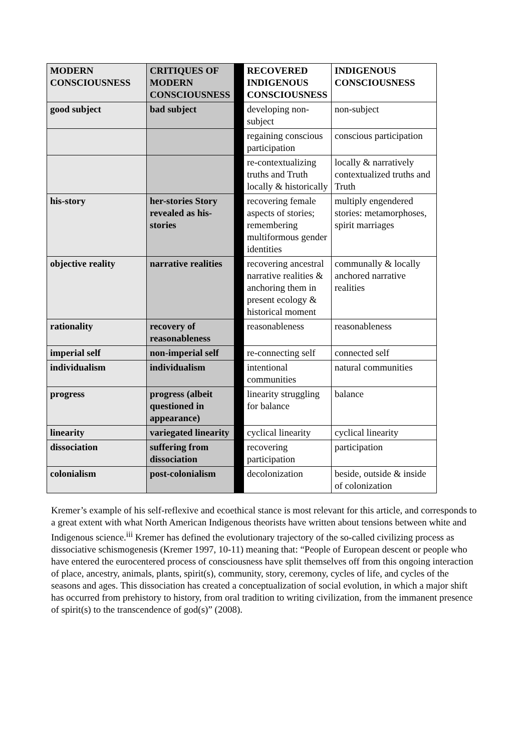| MODERN CONSCIOUSNESS | CRITIQUES OF MODERN CONSCIOUSNESS | | RECOVERED INDIGENOUS CONSCIOUSNESS | INDIGENOUS CONSCIOUSNESS |
| good subject | bad subject | | developing non-subject | non-subject |
| | | | regaining conscious participation | conscious participation |
| | | | re-contextualizing truths and Truth locally & historically | locally & narratively contextualized truths and Truth |
| his-story | her-stories Story revealed as his-stories | | recovering female aspects of stories; remembering multiformous gender identities | multiply engendered stories: metamorphoses, spirit marriages |
| objective reality | narrative realities | | recovering ancestral narrative realities & anchoring them in present ecology & historical moment | communally & locally anchored narrative realities |
| rationality | recovery of reasonableness | | reasonableness | reasonableness |
| imperial self | non-imperial self | | re-connecting self | connected self |
| individualism | individualism | | intentional communities | natural communities |
| progress | progress (albeit questioned in appearance) | | linearity struggling for balance | balance |
| linearity | variegated linearity | | cyclical linearity | cyclical linearity |
| dissociation | suffering from dissociation | | recovering participation | participation |
| colonialism | post-colonialism | | decolonization | beside, outside & inside of colonization |
Kremer’s example of his self-reflexive and ecoethical stance is most relevant for this article, and corresponds to a great extent with what North American Indigenous theorists have written about tensions between white and Indigenous science.<sup>iii</sup> Kremer has defined the evolutionary trajectory of the so-called civilizing process as dissociative schismogenesis (Kremer 1997, 10-11) meaning that: “People of European descent or people who have entered the eurocentered process of consciousness have split themselves off from this ongoing interaction of place, ancestry, animals, plants, spirit(s), community, story, ceremony, cycles of life, and cycles of the seasons and ages. This dissociation has created a conceptualization of social evolution, in which a major shift has occurred from prehistory to history, from oral tradition to writing civilization, from the immanent presence of spirit(s) to the transcendence of god(s)” (2008).